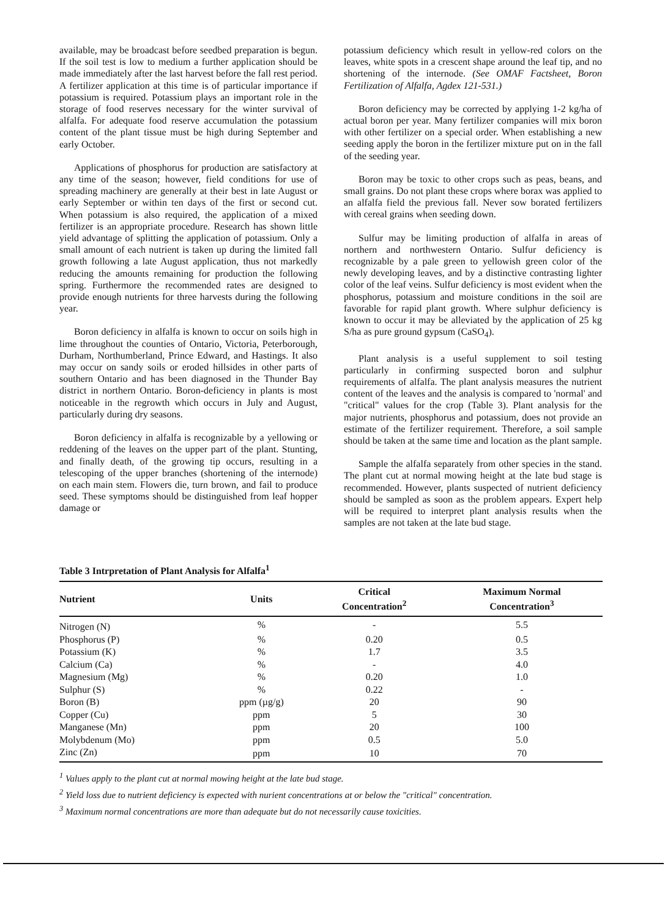available, may be broadcast before seedbed preparation is begun. If the soil test is low to medium a further application should be made immediately after the last harvest before the fall rest period. A fertilizer application at this time is of particular importance if potassium is required. Potassium plays an important role in the storage of food reserves necessary for the winter survival of alfalfa. For adequate food reserve accumulation the potassium content of the plant tissue must be high during September and early October.
Applications of phosphorus for production are satisfactory at any time of the season; however, field conditions for use of spreading machinery are generally at their best in late August or early September or within ten days of the first or second cut. When potassium is also required, the application of a mixed fertilizer is an appropriate procedure. Research has shown little yield advantage of splitting the application of potassium. Only a small amount of each nutrient is taken up during the limited fall growth following a late August application, thus not markedly reducing the amounts remaining for production the following spring. Furthermore the recommended rates are designed to provide enough nutrients for three harvests during the following year.
Boron deficiency in alfalfa is known to occur on soils high in lime throughout the counties of Ontario, Victoria, Peterborough, Durham, Northumberland, Prince Edward, and Hastings. It also may occur on sandy soils or eroded hillsides in other parts of southern Ontario and has been diagnosed in the Thunder Bay district in northern Ontario. Boron-deficiency in plants is most noticeable in the regrowth which occurs in July and August, particularly during dry seasons.
Boron deficiency in alfalfa is recognizable by a yellowing or reddening of the leaves on the upper part of the plant. Stunting, and finally death, of the growing tip occurs, resulting in a telescoping of the upper branches (shortening of the internode) on each main stem. Flowers die, turn brown, and fail to produce seed. These symptoms should be distinguished from leaf hopper damage or
potassium deficiency which result in yellow-red colors on the leaves, white spots in a crescent shape around the leaf tip, and no shortening of the internode. (See OMAF Factsheet, Boron Fertilization of Alfalfa, Agdex 121-531.)
Boron deficiency may be corrected by applying 1-2 kg/ha of actual boron per year. Many fertilizer companies will mix boron with other fertilizer on a special order. When establishing a new seeding apply the boron in the fertilizer mixture put on in the fall of the seeding year.
Boron may be toxic to other crops such as peas, beans, and small grains. Do not plant these crops where borax was applied to an alfalfa field the previous fall. Never sow borated fertilizers with cereal grains when seeding down.
Sulfur may be limiting production of alfalfa in areas of northern and northwestern Ontario. Sulfur deficiency is recognizable by a pale green to yellowish green color of the newly developing leaves, and by a distinctive contrasting lighter color of the leaf veins. Sulfur deficiency is most evident when the phosphorus, potassium and moisture conditions in the soil are favorable for rapid plant growth. Where sulphur deficiency is known to occur it may be alleviated by the application of 25 kg S/ha as pure ground gypsum (CaSO<sub>4</sub>).
Plant analysis is a useful supplement to soil testing particularly in confirming suspected boron and sulphur requirements of alfalfa. The plant analysis measures the nutrient content of the leaves and the analysis is compared to 'normal' and "critical" values for the crop (Table 3). Plant analysis for the major nutrients, phosphorus and potassium, does not provide an estimate of the fertilizer requirement. Therefore, a soil sample should be taken at the same time and location as the plant sample.
Sample the alfalfa separately from other species in the stand. The plant cut at normal mowing height at the late bud stage is recommended. However, plants suspected of nutrient deficiency should be sampled as soon as the problem appears. Expert help will be required to interpret plant analysis results when the samples are not taken at the late bud stage.
Table 3 Intrpretation of Plant Analysis for Alfalfa<sup>1</sup>
| Nutrient | Units | Critical Concentration<sup>2</sup> | Maximum Normal Concentration<sup>3</sup> |
| --- | --- | --- | --- |
| Nitrogen (N) | % | - | 5.5 |
| Phosphorus (P) | % | 0.20 | 0.5 |
| Potassium (K) | % | 1.7 | 3.5 |
| Calcium (Ca) | % | - | 4.0 |
| Magnesium (Mg) | % | 0.20 | 1.0 |
| Sulphur (S) | % | 0.22 | - |
| Boron (B) | ppm (µg/g) | 20 | 90 |
| Copper (Cu) | ppm | 5 | 30 |
| Manganese (Mn) | ppm | 20 | 100 |
| Molybdenum (Mo) | ppm | 0.5 | 5.0 |
| Zinc (Zn) | ppm | 10 | 70 |
<sup>1</sup> Values apply to the plant cut at normal mowing height at the late bud stage.
<sup>2</sup> Yield loss due to nutrient deficiency is expected with nurient concentrations at or below the "critical" concentration.
<sup>3</sup> Maximum normal concentrations are more than adequate but do not necessarily cause toxicities.